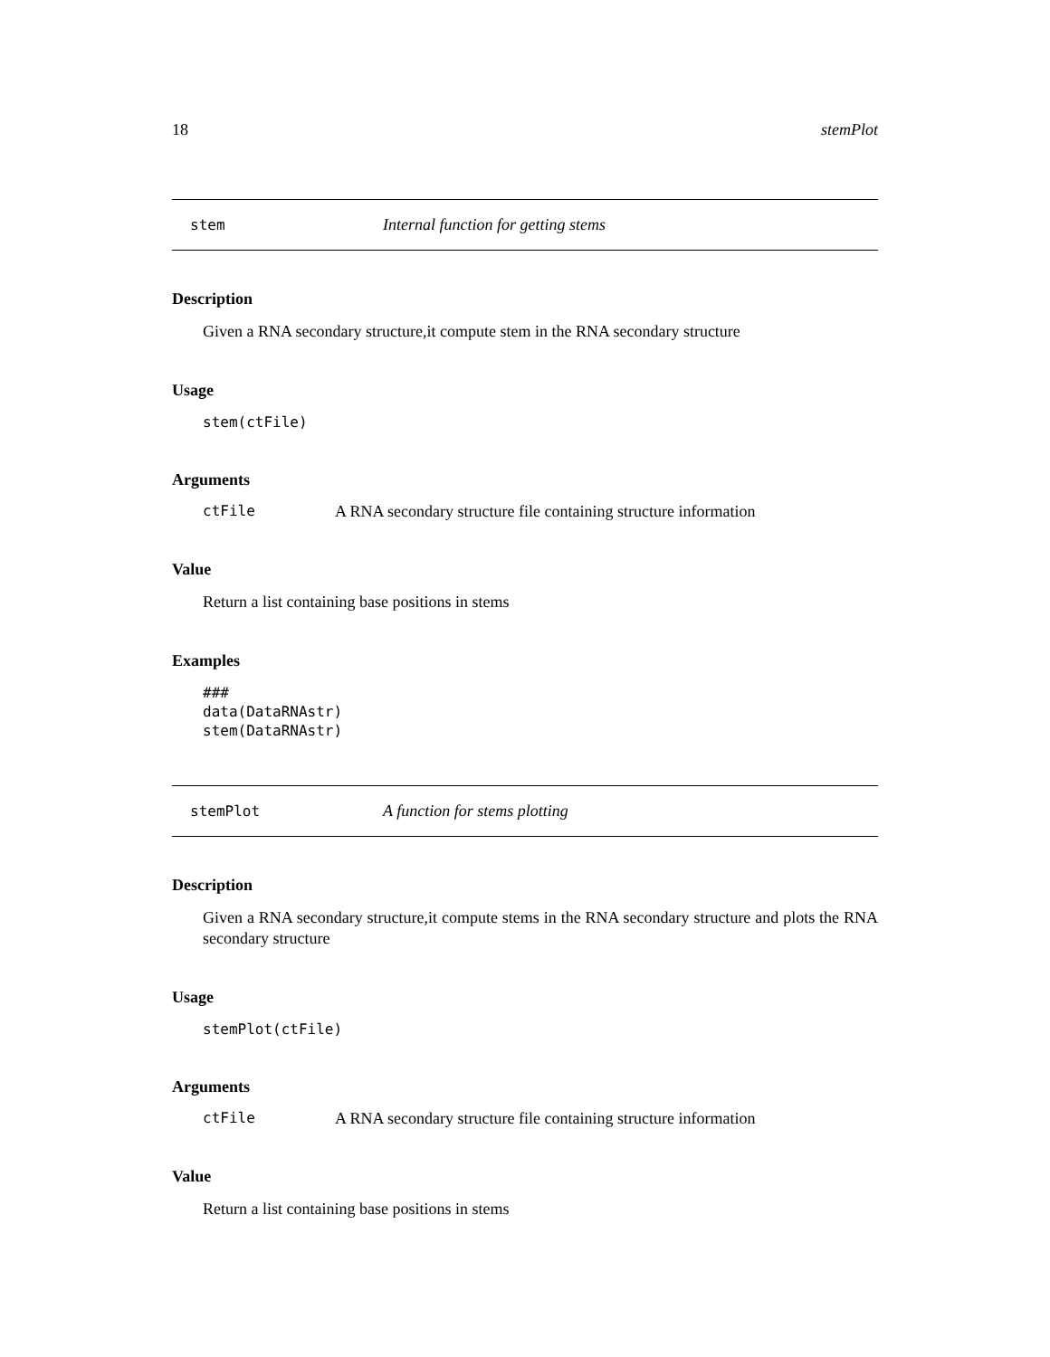18 stemPlot
stem Internal function for getting stems
Description
Given a RNA secondary structure,it compute stem in the RNA secondary structure
Usage
stem(ctFile)
Arguments
ctFile A RNA secondary structure file containing structure information
Value
Return a list containing base positions in stems
Examples
###
data(DataRNAstr)
stem(DataRNAstr)
stemPlot A function for stems plotting
Description
Given a RNA secondary structure,it compute stems in the RNA secondary structure and plots the RNA secondary structure
Usage
stemPlot(ctFile)
Arguments
ctFile A RNA secondary structure file containing structure information
Value
Return a list containing base positions in stems